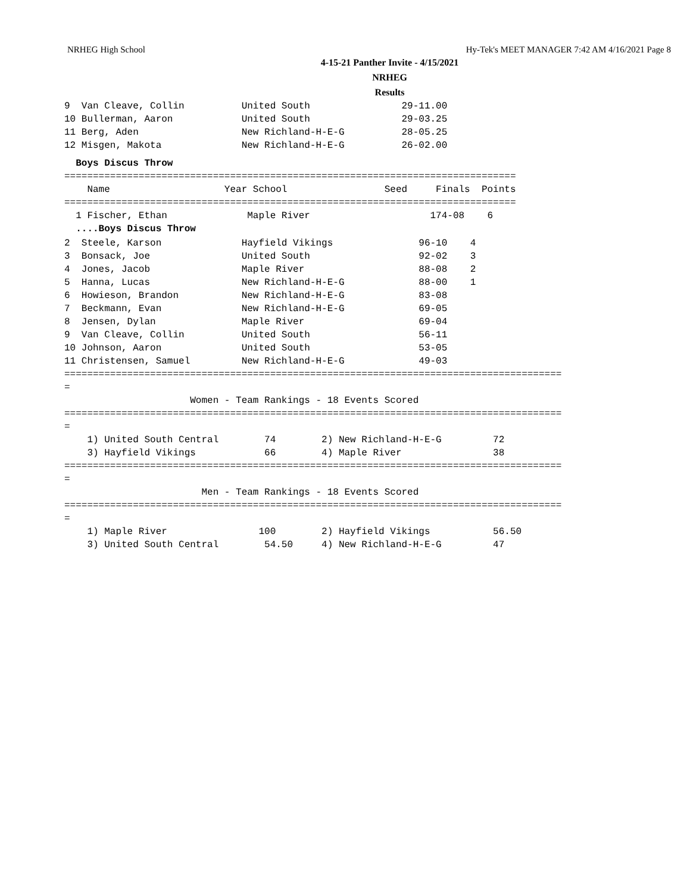NRHEG High School Hy-Tek's MEET MANAGER 7:42 AM 4/16/2021 Page 8
4-15-21 Panther Invite - 4/15/2021
NRHEG
Results
9  Van Cleave, Collin          United South                29-11.00
10 Bullerman, Aaron            United South                29-03.25
11 Berg, Aden                  New Richland-H-E-G          28-05.25
12 Misgen, Makota              New Richland-H-E-G          26-02.00
  Boys Discus Throw
===============================================================================
    Name                    Year School                 Seed     Finals  Points
===============================================================================
  1 Fischer, Ethan              Maple River                     174-08    6
  ....Boys Discus Throw
2  Steele, Karson              Hayfield Vikings               96-10    4
3  Bonsack, Joe                United South                   92-02    3
4  Jones, Jacob                Maple River                    88-08    2
5  Hanna, Lucas                New Richland-H-E-G             88-00    1
6  Howieson, Brandon           New Richland-H-E-G             83-08
7  Beckmann, Evan              New Richland-H-E-G             69-05
8  Jensen, Dylan               Maple River                    69-04
9  Van Cleave, Collin          United South                   56-11
10 Johnson, Aaron              United South                   53-05
11 Christensen, Samuel         New Richland-H-E-G             49-03
=======================================================================================
=
                      Women - Team Rankings - 18 Events Scored
=======================================================================================
=
    1) United South Central        74        2) New Richland-H-E-G         72
    3) Hayfield Vikings            66        4) Maple River                38
=======================================================================================
=
                        Men - Team Rankings - 18 Events Scored
=======================================================================================
=
    1) Maple River                100        2) Hayfield Vikings           56.50
    3) United South Central        54.50     4) New Richland-H-E-G         47